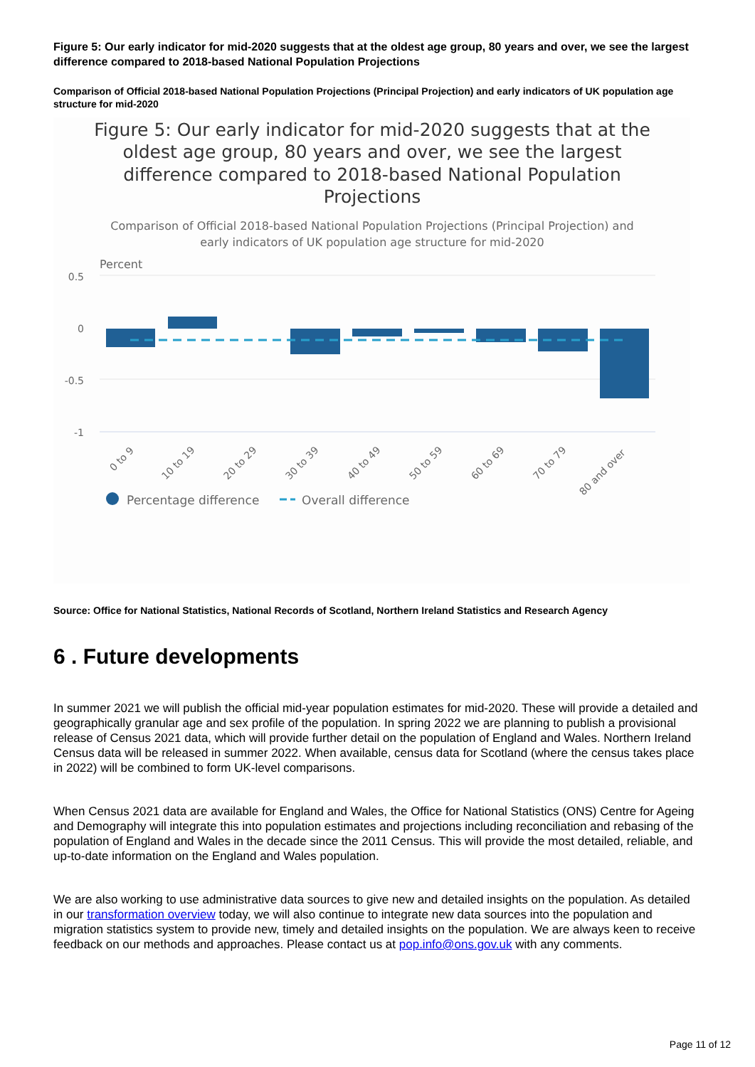Figure 5: Our early indicator for mid-2020 suggests that at the oldest age group, 80 years and over, we see the largest difference compared to 2018-based National Population Projections
Comparison of Official 2018-based National Population Projections (Principal Projection) and early indicators of UK population age structure for mid-2020
Figure 5: Our early indicator for mid-2020 suggests that at the
oldest age group, 80 years and over, we see the largest
difference compared to 2018-based National Population
Projections
Comparison of Official 2018-based National Population Projections (Principal Projection) and
early indicators of UK population age structure for mid-2020
Percent
0.5
0
-0.5
-1
0 to 9
10 to 19
20 to 29
30 to 39
40 to 49
50 to 59
60 to 69
70 to 79
80 and over
Percentage difference
Overall difference
Source: Office for National Statistics, National Records of Scotland, Northern Ireland Statistics and Research Agency
6 . Future developments
In summer 2021 we will publish the official mid-year population estimates for mid-2020. These will provide a detailed and geographically granular age and sex profile of the population. In spring 2022 we are planning to publish a provisional release of Census 2021 data, which will provide further detail on the population of England and Wales. Northern Ireland Census data will be released in summer 2022. When available, census data for Scotland (where the census takes place in 2022) will be combined to form UK-level comparisons.
When Census 2021 data are available for England and Wales, the Office for National Statistics (ONS) Centre for Ageing and Demography will integrate this into population estimates and projections including reconciliation and rebasing of the population of England and Wales in the decade since the 2011 Census. This will provide the most detailed, reliable, and up-to-date information on the England and Wales population.
We are also working to use administrative data sources to give new and detailed insights on the population. As detailed in our transformation overview today, we will also continue to integrate new data sources into the population and migration statistics system to provide new, timely and detailed insights on the population. We are always keen to receive feedback on our methods and approaches. Please contact us at pop.info@ons.gov.uk with any comments.
Page 11 of 12